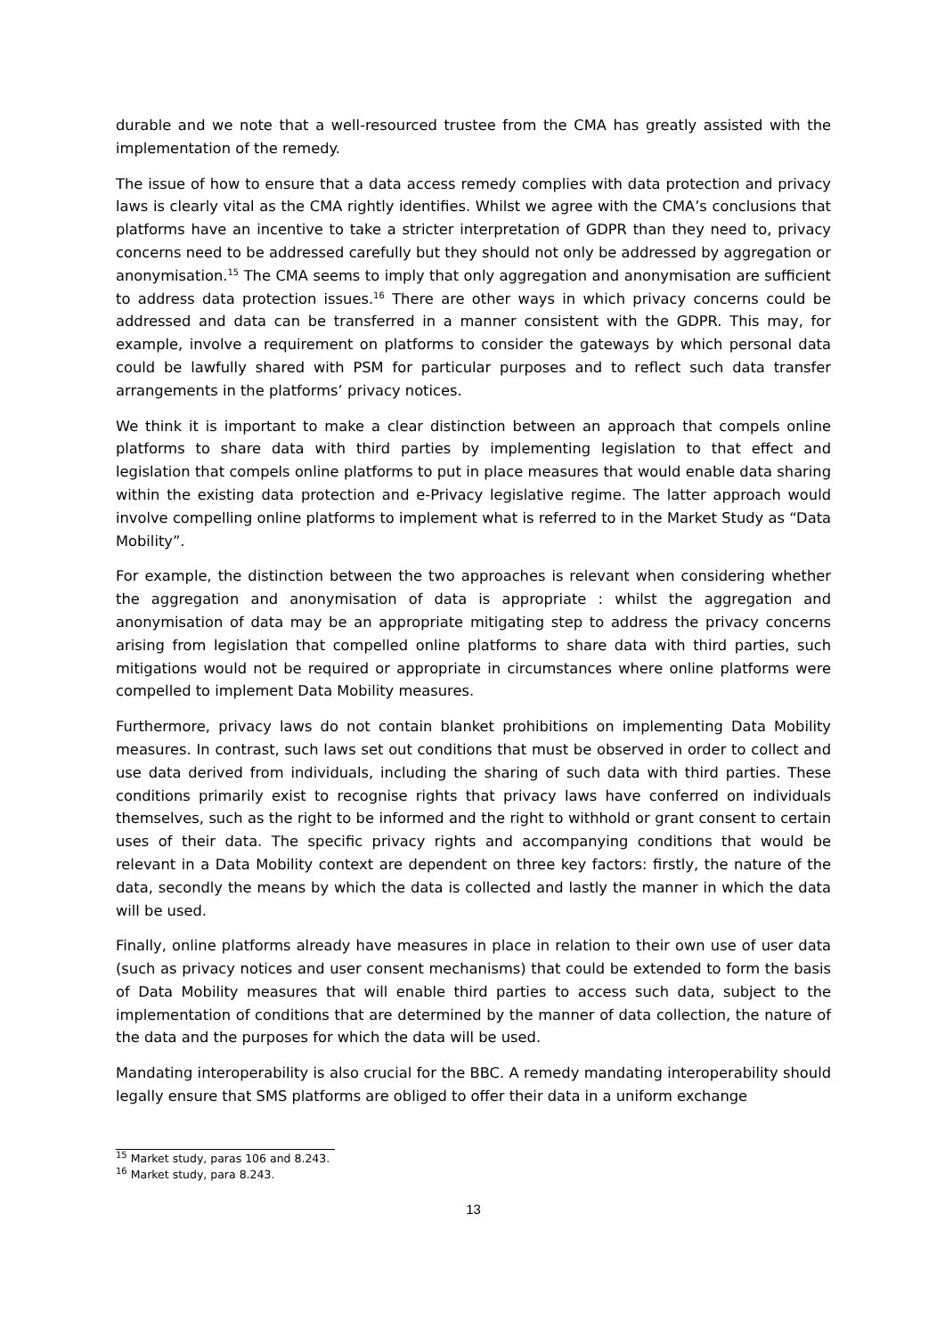durable and we note that a well-resourced trustee from the CMA has greatly assisted with the implementation of the remedy.
The issue of how to ensure that a data access remedy complies with data protection and privacy laws is clearly vital as the CMA rightly identifies. Whilst we agree with the CMA’s conclusions that platforms have an incentive to take a stricter interpretation of GDPR than they need to, privacy concerns need to be addressed carefully but they should not only be addressed by aggregation or anonymisation.<sup>15</sup> The CMA seems to imply that only aggregation and anonymisation are sufficient to address data protection issues.<sup>16</sup> There are other ways in which privacy concerns could be addressed and data can be transferred in a manner consistent with the GDPR. This may, for example, involve a requirement on platforms to consider the gateways by which personal data could be lawfully shared with PSM for particular purposes and to reflect such data transfer arrangements in the platforms’ privacy notices.
We think it is important to make a clear distinction between an approach that compels online platforms to share data with third parties by implementing legislation to that effect and legislation that compels online platforms to put in place measures that would enable data sharing within the existing data protection and e-Privacy legislative regime. The latter approach would involve compelling online platforms to implement what is referred to in the Market Study as “Data Mobility”.
For example, the distinction between the two approaches is relevant when considering whether the aggregation and anonymisation of data is appropriate : whilst the aggregation and anonymisation of data may be an appropriate mitigating step to address the privacy concerns arising from legislation that compelled online platforms to share data with third parties, such mitigations would not be required or appropriate in circumstances where online platforms were compelled to implement Data Mobility measures.
Furthermore, privacy laws do not contain blanket prohibitions on implementing Data Mobility measures. In contrast, such laws set out conditions that must be observed in order to collect and use data derived from individuals, including the sharing of such data with third parties. These conditions primarily exist to recognise rights that privacy laws have conferred on individuals themselves, such as the right to be informed and the right to withhold or grant consent to certain uses of their data. The specific privacy rights and accompanying conditions that would be relevant in a Data Mobility context are dependent on three key factors: firstly, the nature of the data, secondly the means by which the data is collected and lastly the manner in which the data will be used.
Finally, online platforms already have measures in place in relation to their own use of user data (such as privacy notices and user consent mechanisms) that could be extended to form the basis of Data Mobility measures that will enable third parties to access such data, subject to the implementation of conditions that are determined by the manner of data collection, the nature of the data and the purposes for which the data will be used.
Mandating interoperability is also crucial for the BBC. A remedy mandating interoperability should legally ensure that SMS platforms are obliged to offer their data in a uniform exchange
<sup>15</sup> Market study, paras 106 and 8.243.
<sup>16</sup> Market study, para 8.243.
13